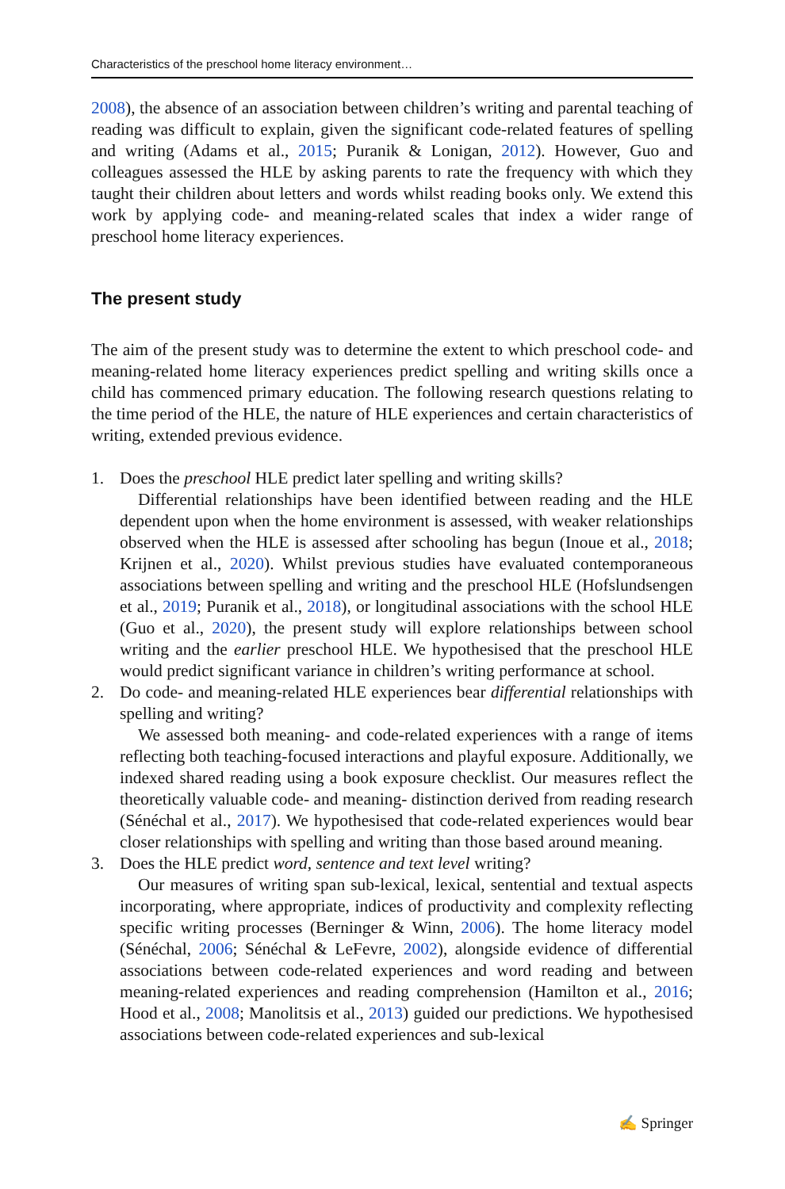Characteristics of the preschool home literacy environment…
2008), the absence of an association between children’s writing and parental teaching of reading was difficult to explain, given the significant code-related features of spelling and writing (Adams et al., 2015; Puranik & Lonigan, 2012). However, Guo and colleagues assessed the HLE by asking parents to rate the frequency with which they taught their children about letters and words whilst reading books only. We extend this work by applying code- and meaning-related scales that index a wider range of preschool home literacy experiences.
The present study
The aim of the present study was to determine the extent to which preschool code- and meaning-related home literacy experiences predict spelling and writing skills once a child has commenced primary education. The following research questions relating to the time period of the HLE, the nature of HLE experiences and certain characteristics of writing, extended previous evidence.
1. Does the preschool HLE predict later spelling and writing skills?
Differential relationships have been identified between reading and the HLE dependent upon when the home environment is assessed, with weaker relationships observed when the HLE is assessed after schooling has begun (Inoue et al., 2018; Krijnen et al., 2020). Whilst previous studies have evaluated contemporaneous associations between spelling and writing and the preschool HLE (Hofslundsengen et al., 2019; Puranik et al., 2018), or longitudinal associations with the school HLE (Guo et al., 2020), the present study will explore relationships between school writing and the earlier preschool HLE. We hypothesised that the preschool HLE would predict significant variance in children’s writing performance at school.
2. Do code- and meaning-related HLE experiences bear differential relationships with spelling and writing?
We assessed both meaning- and code-related experiences with a range of items reflecting both teaching-focused interactions and playful exposure. Additionally, we indexed shared reading using a book exposure checklist. Our measures reflect the theoretically valuable code- and meaning- distinction derived from reading research (Sénéchal et al., 2017). We hypothesised that code-related experiences would bear closer relationships with spelling and writing than those based around meaning.
3. Does the HLE predict word, sentence and text level writing?
Our measures of writing span sub-lexical, lexical, sentential and textual aspects incorporating, where appropriate, indices of productivity and complexity reflecting specific writing processes (Berninger & Winn, 2006). The home literacy model (Sénéchal, 2006; Sénéchal & LeFevre, 2002), alongside evidence of differential associations between code-related experiences and word reading and between meaning-related experiences and reading comprehension (Hamilton et al., 2016; Hood et al., 2008; Manolitsis et al., 2013) guided our predictions. We hypothesised associations between code-related experiences and sub-lexical
✍ Springer